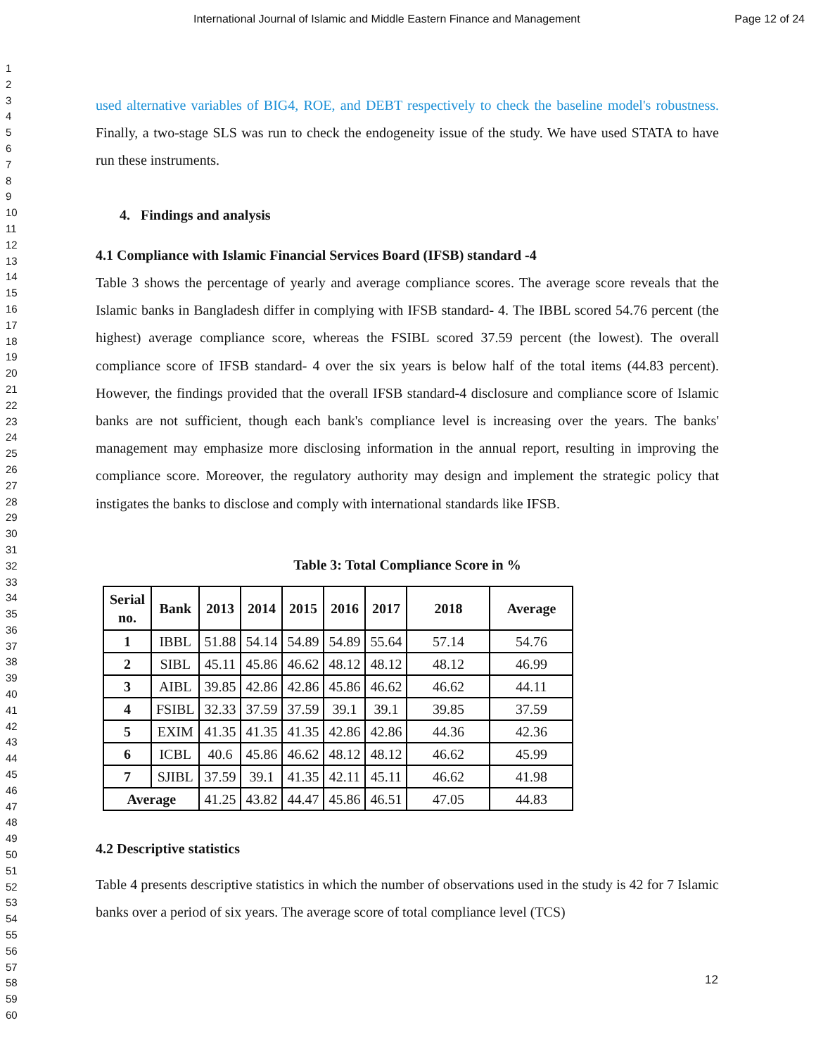International Journal of Islamic and Middle Eastern Finance and Management Page 12 of 24
1
2
3
4
5
6
7
8
9
10
11
12
13
14
15
16
17
18
19
20
21
22
23
24
25
26
27
28
29
30
31
32
33
34
35
36
37
38
39
40
41
42
43
44
45
46
47
48
49
50
51
52
53
54
55
56
57
58
59
60
used alternative variables of BIG4, ROE, and DEBT respectively to check the baseline model's robustness. Finally, a two-stage SLS was run to check the endogeneity issue of the study. We have used STATA to have run these instruments.
4. Findings and analysis
4.1 Compliance with Islamic Financial Services Board (IFSB) standard -4
Table 3 shows the percentage of yearly and average compliance scores. The average score reveals that the Islamic banks in Bangladesh differ in complying with IFSB standard- 4. The IBBL scored 54.76 percent (the highest) average compliance score, whereas the FSIBL scored 37.59 percent (the lowest). The overall compliance score of IFSB standard- 4 over the six years is below half of the total items (44.83 percent). However, the findings provided that the overall IFSB standard-4 disclosure and compliance score of Islamic banks are not sufficient, though each bank's compliance level is increasing over the years. The banks' management may emphasize more disclosing information in the annual report, resulting in improving the compliance score. Moreover, the regulatory authority may design and implement the strategic policy that instigates the banks to disclose and comply with international standards like IFSB.
Table 3: Total Compliance Score in %
| Serial no. | Bank | 2013 | 2014 | 2015 | 2016 | 2017 | 2018 | Average |
| --- | --- | --- | --- | --- | --- | --- | --- | --- |
| 1 | IBBL | 51.88 | 54.14 | 54.89 | 54.89 | 55.64 | 57.14 | 54.76 |
| 2 | SIBL | 45.11 | 45.86 | 46.62 | 48.12 | 48.12 | 48.12 | 46.99 |
| 3 | AIBL | 39.85 | 42.86 | 42.86 | 45.86 | 46.62 | 46.62 | 44.11 |
| 4 | FSIBL | 32.33 | 37.59 | 37.59 | 39.1 | 39.1 | 39.85 | 37.59 |
| 5 | EXIM | 41.35 | 41.35 | 41.35 | 42.86 | 42.86 | 44.36 | 42.36 |
| 6 | ICBL | 40.6 | 45.86 | 46.62 | 48.12 | 48.12 | 46.62 | 45.99 |
| 7 | SJIBL | 37.59 | 39.1 | 41.35 | 42.11 | 45.11 | 46.62 | 41.98 |
| Average | | 41.25 | 43.82 | 44.47 | 45.86 | 46.51 | 47.05 | 44.83 |
4.2 Descriptive statistics
Table 4 presents descriptive statistics in which the number of observations used in the study is 42 for 7 Islamic banks over a period of six years. The average score of total compliance level (TCS)
12